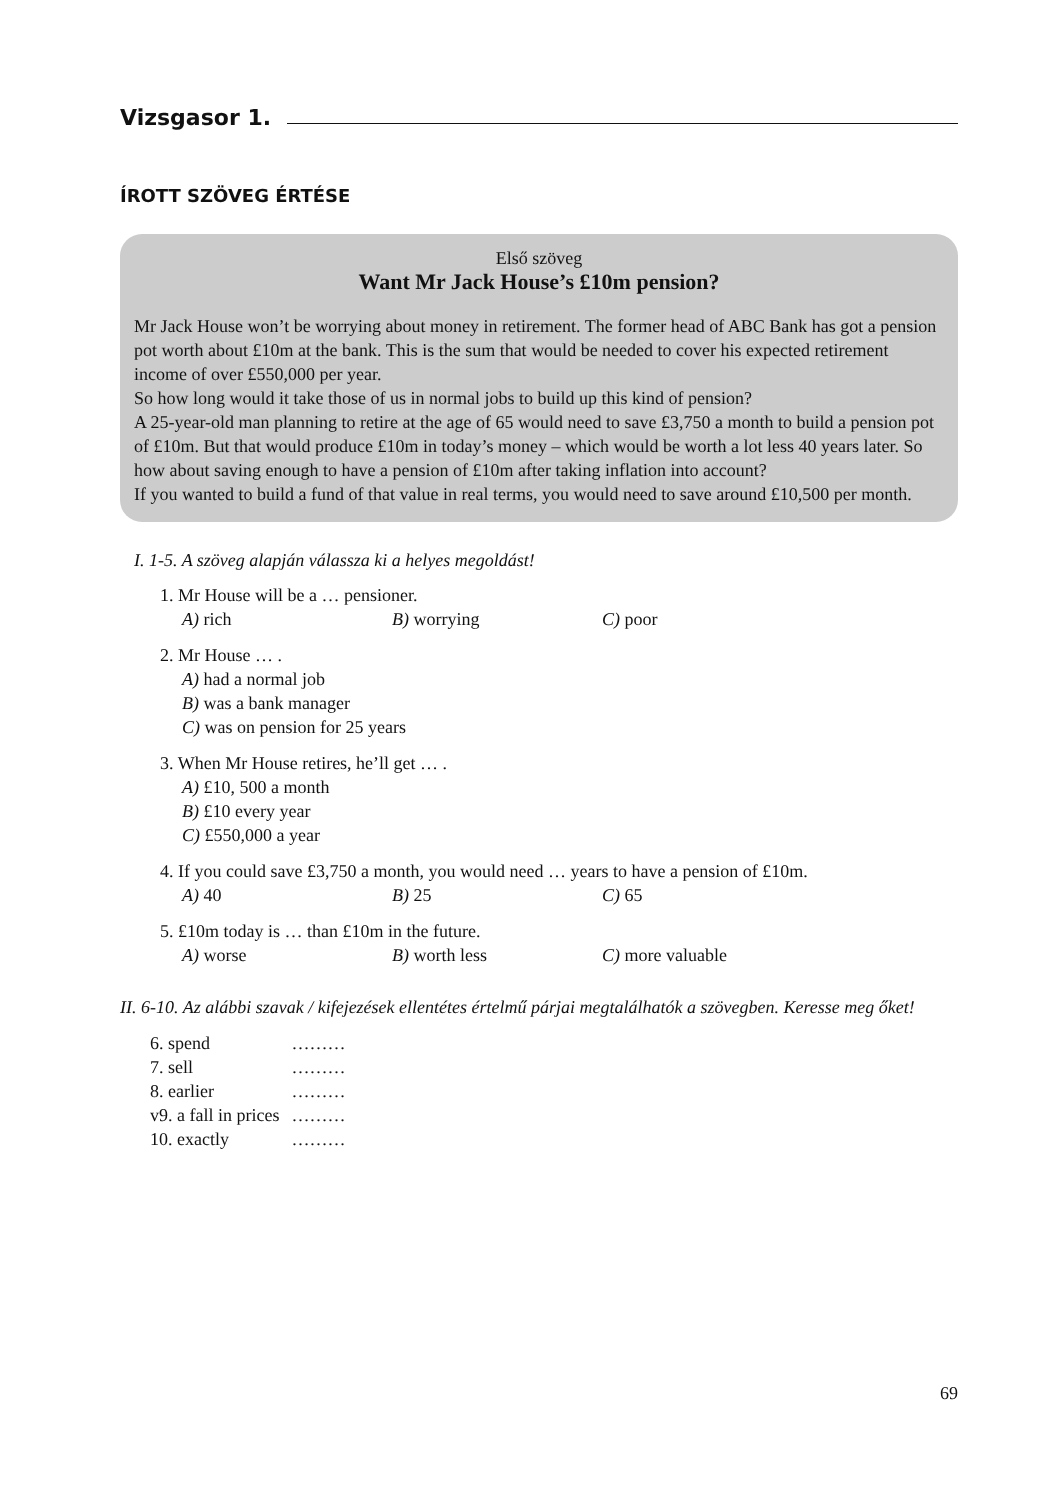Vizsgasor 1.
ÍROTT SZÖVEG ÉRTÉSE
Első szöveg
Want Mr Jack House’s £10m pension?
Mr Jack House won’t be worrying about money in retirement. The former head of ABC Bank has got a pension pot worth about £10m at the bank. This is the sum that would be needed to cover his expected retirement income of over £550,000 per year.
So how long would it take those of us in normal jobs to build up this kind of pension?
A 25-year-old man planning to retire at the age of 65 would need to save £3,750 a month to build a pension pot of £10m. But that would produce £10m in today’s money – which would be worth a lot less 40 years later. So how about saving enough to have a pension of £10m after taking inflation into account?
If you wanted to build a fund of that value in real terms, you would need to save around £10,500 per month.
I. 1-5. A szöveg alapján válassza ki a helyes megoldást!
1. Mr House will be a … pensioner.
A) rich B) worrying C) poor
2. Mr House … .
A) had a normal job
B) was a bank manager
C) was on pension for 25 years
3. When Mr House retires, he’ll get … .
A) £10, 500 a month
B) £10 every year
C) £550,000 a year
4. If you could save £3,750 a month, you would need … years to have a pension of £10m.
A) 40 B) 25 C) 65
5. £10m today is … than £10m in the future.
A) worse B) worth less C) more valuable
II. 6-10. Az alábbi szavak / kifejezések ellentétes értelmű párjai megtalálhatók a szövegben. Keresse meg őket!
| 6. spend | ……… |
| 7. sell | ……… |
| 8. earlier | ……… |
| v9. a fall in prices | ……… |
| 10. exactly | ……… |
69